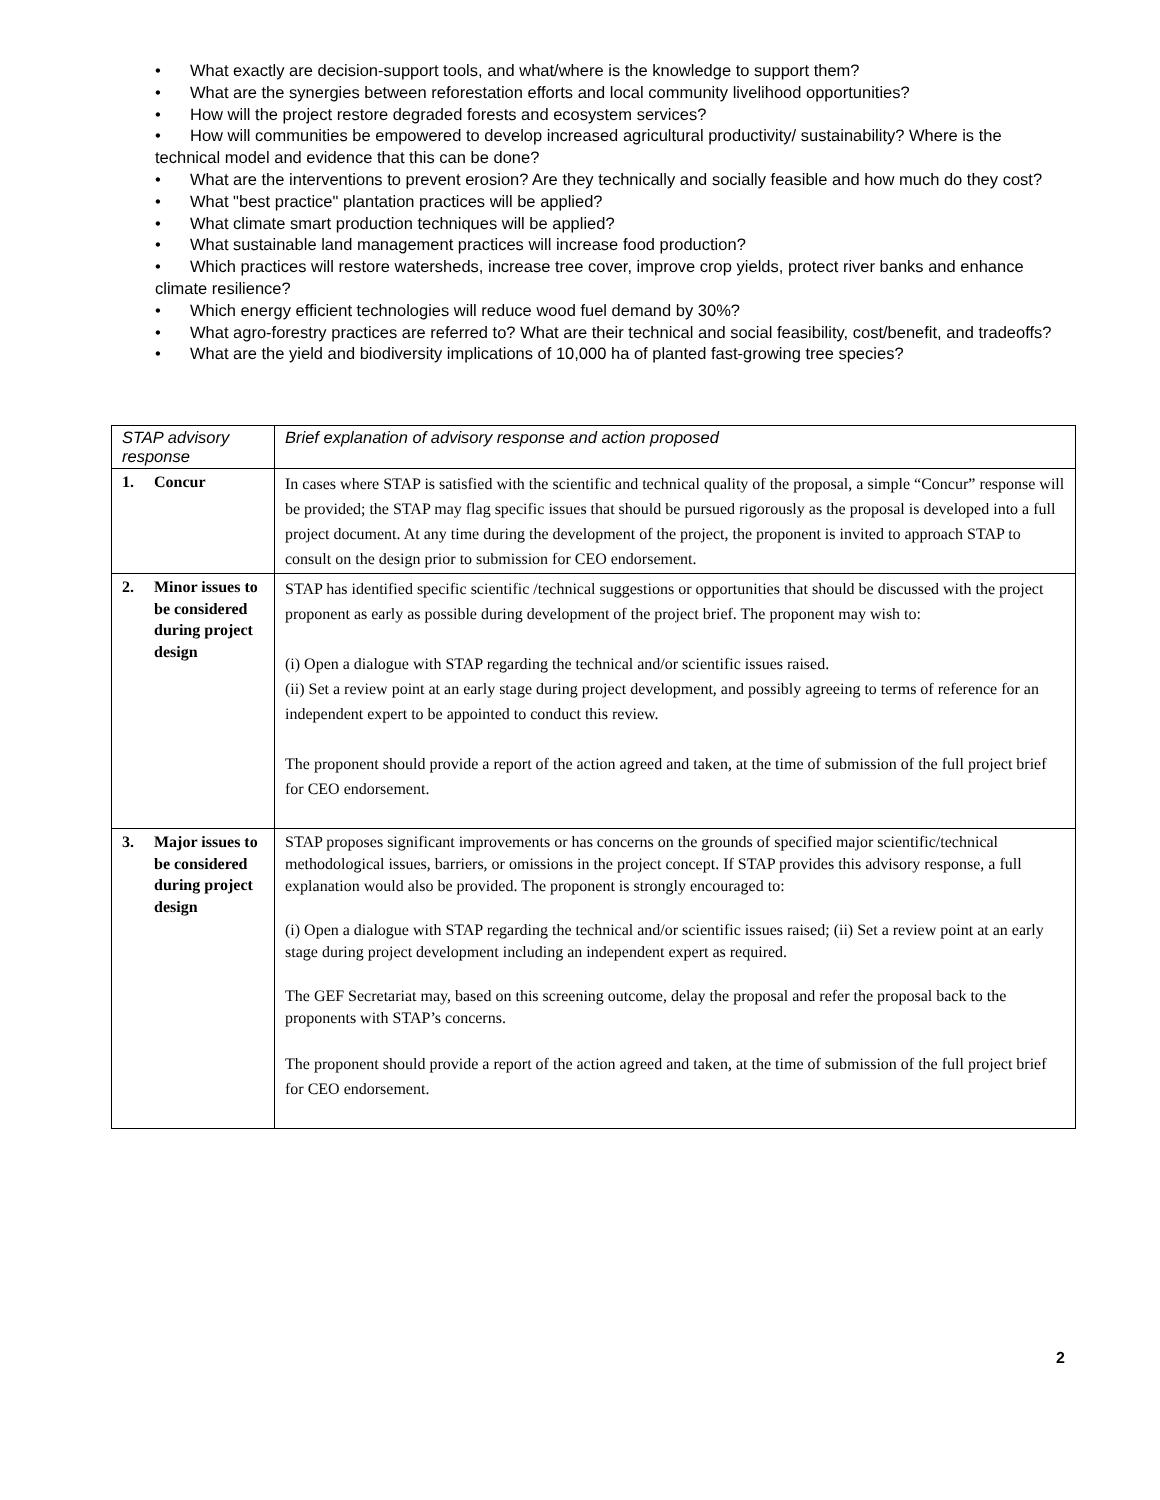• What exactly are decision-support tools, and what/where is the knowledge to support them?
• What are the synergies between reforestation efforts and local community livelihood opportunities?
• How will the project restore degraded forests and ecosystem services?
• How will communities be empowered to develop increased agricultural productivity/ sustainability? Where is the technical model and evidence that this can be done?
• What are the interventions to prevent erosion? Are they technically and socially feasible and how much do they cost?
• What "best practice" plantation practices will be applied?
• What climate smart production techniques will be applied?
• What sustainable land management practices will increase food production?
• Which practices will restore watersheds, increase tree cover, improve crop yields, protect river banks and enhance climate resilience?
• Which energy efficient technologies will reduce wood fuel demand by 30%?
• What agro-forestry practices are referred to? What are their technical and social feasibility, cost/benefit, and tradeoffs?
• What are the yield and biodiversity implications of 10,000 ha of planted fast-growing tree species?
| STAP advisory response | Brief explanation of advisory response and action proposed |
| --- | --- |
| 1. Concur | In cases where STAP is satisfied with the scientific and technical quality of the proposal, a simple “Concur” response will be provided; the STAP may flag specific issues that should be pursued rigorously as the proposal is developed into a full project document. At any time during the development of the project, the proponent is invited to approach STAP to consult on the design prior to submission for CEO endorsement. |
| 2. Minor issues to be considered during project design | STAP has identified specific scientific /technical suggestions or opportunities that should be discussed with the project proponent as early as possible during development of the project brief. The proponent may wish to: (i) Open a dialogue with STAP regarding the technical and/or scientific issues raised. (ii) Set a review point at an early stage during project development, and possibly agreeing to terms of reference for an independent expert to be appointed to conduct this review. The proponent should provide a report of the action agreed and taken, at the time of submission of the full project brief for CEO endorsement. |
| 3. Major issues to be considered during project design | STAP proposes significant improvements or has concerns on the grounds of specified major scientific/technical methodological issues, barriers, or omissions in the project concept. If STAP provides this advisory response, a full explanation would also be provided. The proponent is strongly encouraged to: (i) Open a dialogue with STAP regarding the technical and/or scientific issues raised; (ii) Set a review point at an early stage during project development including an independent expert as required. The GEF Secretariat may, based on this screening outcome, delay the proposal and refer the proposal back to the proponents with STAP’s concerns. The proponent should provide a report of the action agreed and taken, at the time of submission of the full project brief for CEO endorsement. |
2